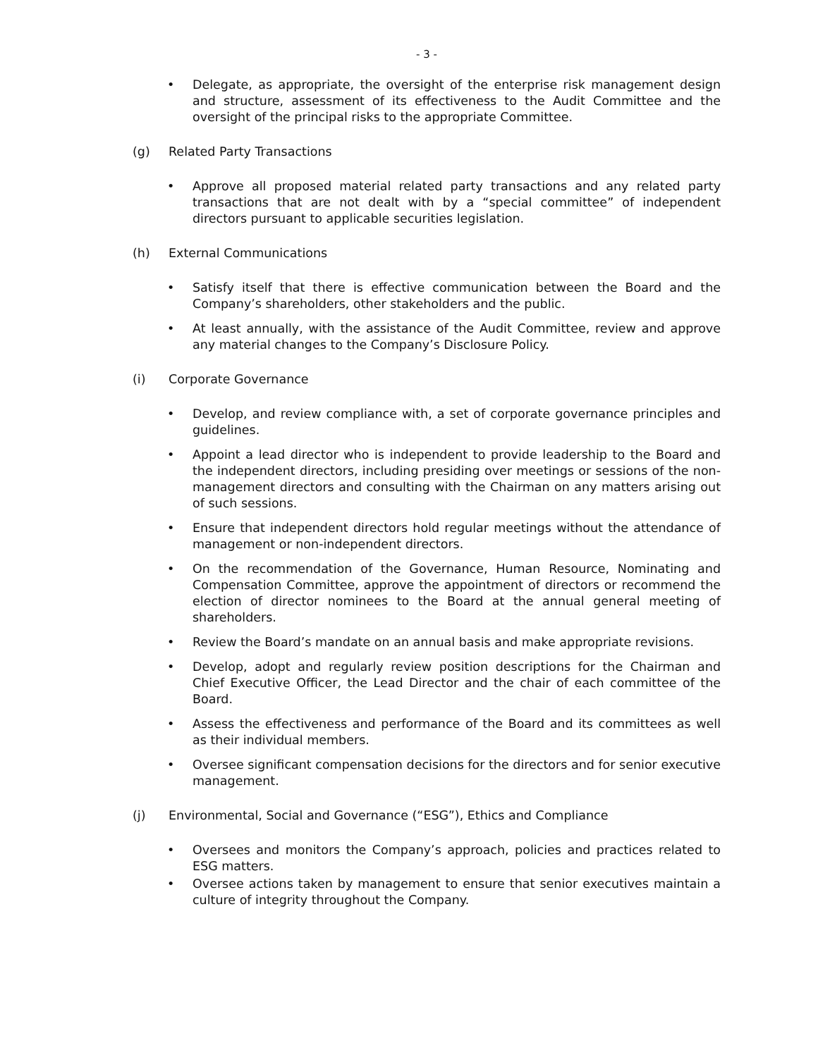- 3 -
• Delegate, as appropriate, the oversight of the enterprise risk management design and structure, assessment of its effectiveness to the Audit Committee and the oversight of the principal risks to the appropriate Committee.
(g) Related Party Transactions
• Approve all proposed material related party transactions and any related party transactions that are not dealt with by a “special committee” of independent directors pursuant to applicable securities legislation.
(h) External Communications
• Satisfy itself that there is effective communication between the Board and the Company’s shareholders, other stakeholders and the public.
• At least annually, with the assistance of the Audit Committee, review and approve any material changes to the Company’s Disclosure Policy.
(i) Corporate Governance
• Develop, and review compliance with, a set of corporate governance principles and guidelines.
• Appoint a lead director who is independent to provide leadership to the Board and the independent directors, including presiding over meetings or sessions of the non-management directors and consulting with the Chairman on any matters arising out of such sessions.
• Ensure that independent directors hold regular meetings without the attendance of management or non-independent directors.
• On the recommendation of the Governance, Human Resource, Nominating and Compensation Committee, approve the appointment of directors or recommend the election of director nominees to the Board at the annual general meeting of shareholders.
• Review the Board’s mandate on an annual basis and make appropriate revisions.
• Develop, adopt and regularly review position descriptions for the Chairman and Chief Executive Officer, the Lead Director and the chair of each committee of the Board.
• Assess the effectiveness and performance of the Board and its committees as well as their individual members.
• Oversee significant compensation decisions for the directors and for senior executive management.
(j) Environmental, Social and Governance (“ESG”), Ethics and Compliance
• Oversees and monitors the Company’s approach, policies and practices related to ESG matters.
• Oversee actions taken by management to ensure that senior executives maintain a culture of integrity throughout the Company.